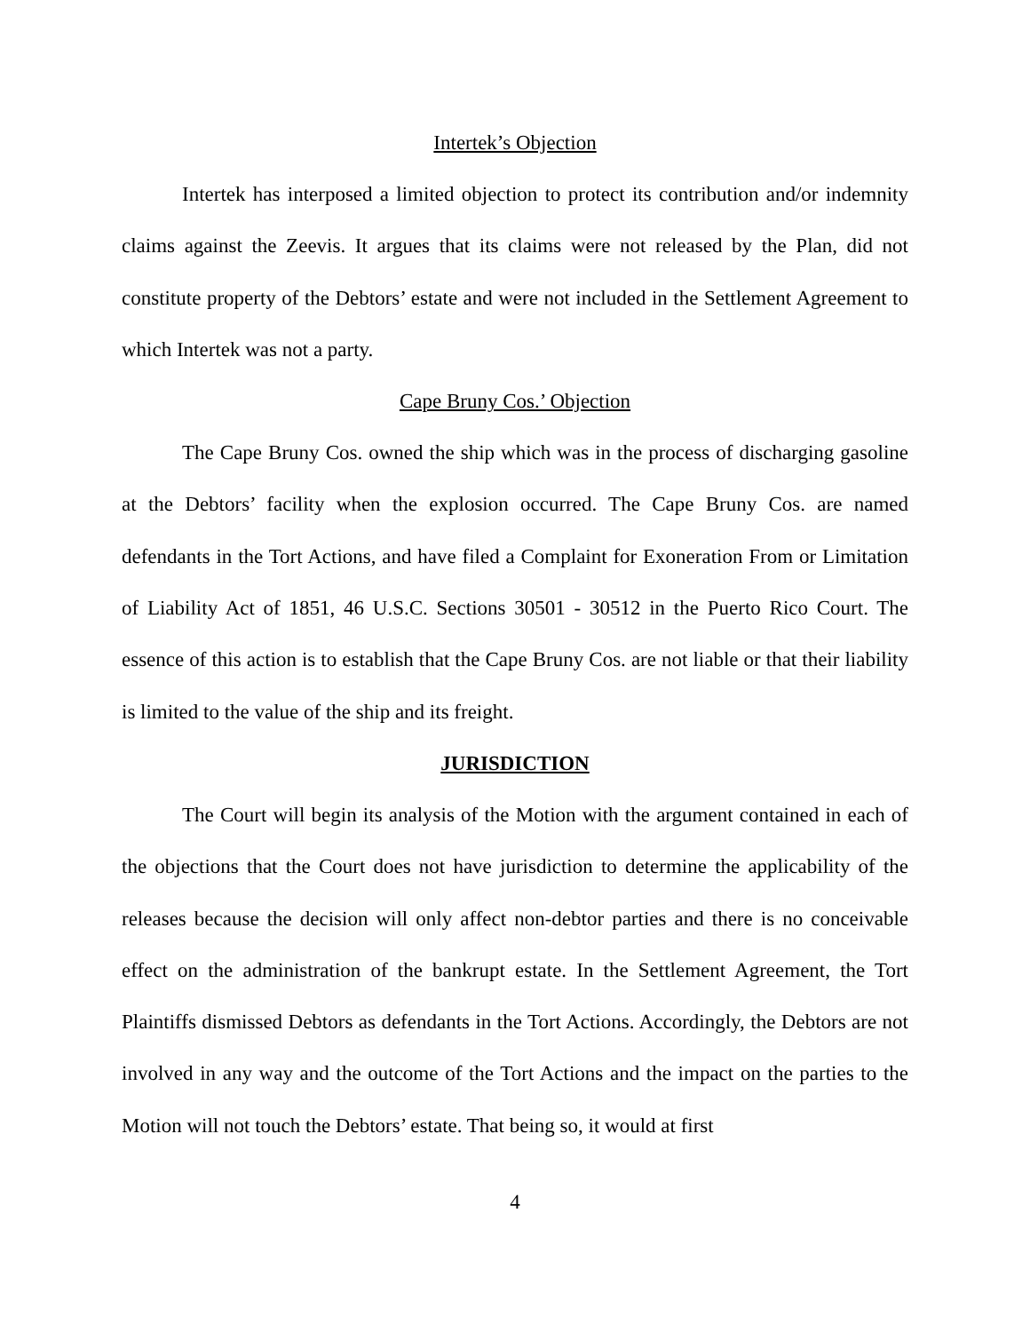Intertek’s Objection
Intertek has interposed a limited objection to protect its contribution and/or indemnity claims against the Zeevis. It argues that its claims were not released by the Plan, did not constitute property of the Debtors’ estate and were not included in the Settlement Agreement to which Intertek was not a party.
Cape Bruny Cos.’ Objection
The Cape Bruny Cos. owned the ship which was in the process of discharging gasoline at the Debtors’ facility when the explosion occurred. The Cape Bruny Cos. are named defendants in the Tort Actions, and have filed a Complaint for Exoneration From or Limitation of Liability Act of 1851, 46 U.S.C. Sections 30501 - 30512 in the Puerto Rico Court. The essence of this action is to establish that the Cape Bruny Cos. are not liable or that their liability is limited to the value of the ship and its freight.
JURISDICTION
The Court will begin its analysis of the Motion with the argument contained in each of the objections that the Court does not have jurisdiction to determine the applicability of the releases because the decision will only affect non-debtor parties and there is no conceivable effect on the administration of the bankrupt estate. In the Settlement Agreement, the Tort Plaintiffs dismissed Debtors as defendants in the Tort Actions. Accordingly, the Debtors are not involved in any way and the outcome of the Tort Actions and the impact on the parties to the Motion will not touch the Debtors’ estate. That being so, it would at first
4